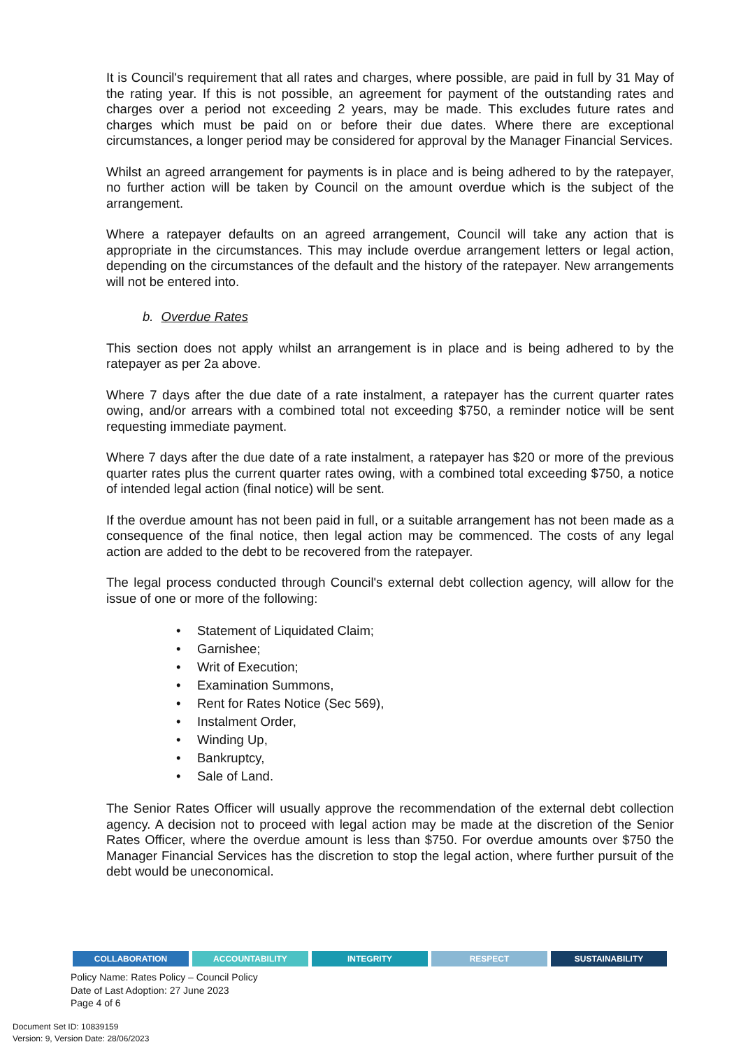It is Council's requirement that all rates and charges, where possible, are paid in full by 31 May of the rating year. If this is not possible, an agreement for payment of the outstanding rates and charges over a period not exceeding 2 years, may be made. This excludes future rates and charges which must be paid on or before their due dates. Where there are exceptional circumstances, a longer period may be considered for approval by the Manager Financial Services.
Whilst an agreed arrangement for payments is in place and is being adhered to by the ratepayer, no further action will be taken by Council on the amount overdue which is the subject of the arrangement.
Where a ratepayer defaults on an agreed arrangement, Council will take any action that is appropriate in the circumstances. This may include overdue arrangement letters or legal action, depending on the circumstances of the default and the history of the ratepayer. New arrangements will not be entered into.
b. Overdue Rates
This section does not apply whilst an arrangement is in place and is being adhered to by the ratepayer as per 2a above.
Where 7 days after the due date of a rate instalment, a ratepayer has the current quarter rates owing, and/or arrears with a combined total not exceeding $750, a reminder notice will be sent requesting immediate payment.
Where 7 days after the due date of a rate instalment, a ratepayer has $20 or more of the previous quarter rates plus the current quarter rates owing, with a combined total exceeding $750, a notice of intended legal action (final notice) will be sent.
If the overdue amount has not been paid in full, or a suitable arrangement has not been made as a consequence of the final notice, then legal action may be commenced. The costs of any legal action are added to the debt to be recovered from the ratepayer.
The legal process conducted through Council's external debt collection agency, will allow for the issue of one or more of the following:
• Statement of Liquidated Claim;
• Garnishee;
• Writ of Execution;
• Examination Summons,
• Rent for Rates Notice (Sec 569),
• Instalment Order,
• Winding Up,
• Bankruptcy,
• Sale of Land.
The Senior Rates Officer will usually approve the recommendation of the external debt collection agency. A decision not to proceed with legal action may be made at the discretion of the Senior Rates Officer, where the overdue amount is less than $750. For overdue amounts over $750 the Manager Financial Services has the discretion to stop the legal action, where further pursuit of the debt would be uneconomical.
COLLABORATION ACCOUNTABILITY INTEGRITY RESPECT SUSTAINABILITY
Policy Name: Rates Policy – Council Policy
Date of Last Adoption: 27 June 2023
Page 4 of 6
Document Set ID: 10839159
Version: 9, Version Date: 28/06/2023